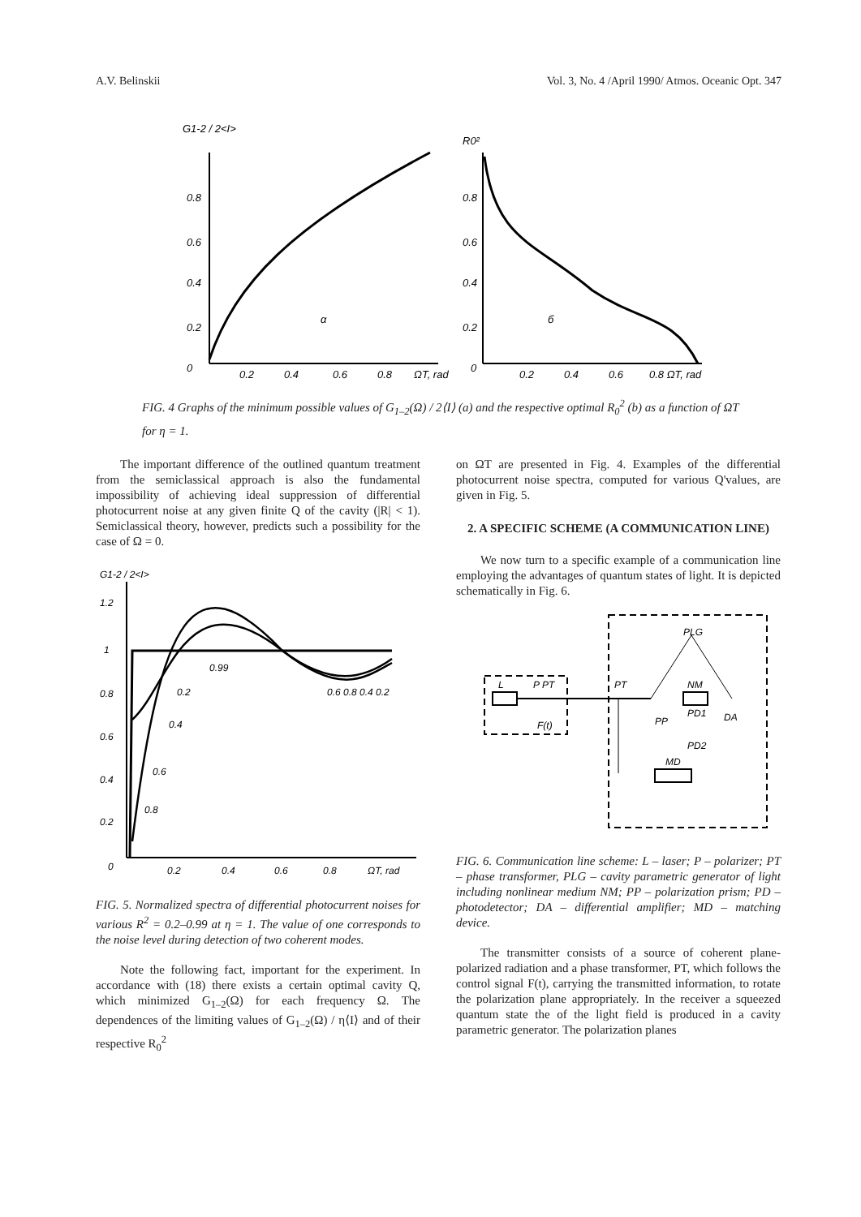A.V. Belinskii Vol. 3, No. 4 /April 1990/ Atmos. Oceanic Opt. 347
G1-2 / 2<I>
0.8
0.6
0.4
0.2
0
0.2
0.4
0.6
0.8
ΩT, rad
α
R0²
0.8
0.6
0.4
0.2
0
0.2
0.4
0.6
0.8 ΩT, rad
б
FIG. 4 Graphs of the minimum possible values of G<sub>1–2</sub>(Ω) / 2⟨I⟩ (a) and the respective optimal R<sub>0</sub><sup>2</sup> (b) as a function of ΩT for η = 1.
The important difference of the outlined quantum treatment from the semiclassical approach is also the fundamental impossibility of achieving ideal suppression of differential photocurrent noise at any given finite Q of the cavity (|R| < 1). Semiclassical theory, however, predicts such a possibility for the case of Ω = 0.
G1-2 / 2<I>
1.2
1
0.8
0.6
0.4
0.2
0
0.2
0.4
0.6
0.8
ΩT, rad
0.99
0.2
0.4
0.6
0.8
0.6 0.8 0.4 0.2
FIG. 5. Normalized spectra of differential photocurrent noises for various R<sup>2</sup> = 0.2–0.99 at η = 1. The value of one corresponds to the noise level during detection of two coherent modes.
Note the following fact, important for the experiment. In accordance with (18) there exists a certain optimal cavity Q, which minimized G<sub>1–2</sub>(Ω) for each frequency Ω. The dependences of the limiting values of G<sub>1–2</sub>(Ω) / η⟨I⟩ and of their respective R<sub>0</sub><sup>2</sup>
on ΩT are presented in Fig. 4. Examples of the differential photocurrent noise spectra, computed for various Q'values, are given in Fig. 5.
2. A SPECIFIC SCHEME (A COMMUNICATION LINE)
We now turn to a specific example of a communication line employing the advantages of quantum states of light. It is depicted schematically in Fig. 6.
L
P PT
PT
PLG
NM
PP
PD1
PD2
DA
MD
F(t)
FIG. 6. Communication line scheme: L – laser; P – polarizer; PT – phase transformer, PLG – cavity parametric generator of light including nonlinear medium NM; PP – polarization prism; PD – photodetector; DA – differential amplifier; MD – matching device.
The transmitter consists of a source of coherent plane-polarized radiation and a phase transformer, PT, which follows the control signal F(t), carrying the transmitted information, to rotate the polarization plane appropriately. In the receiver a squeezed quantum state the of the light field is produced in a cavity parametric generator. The polarization planes